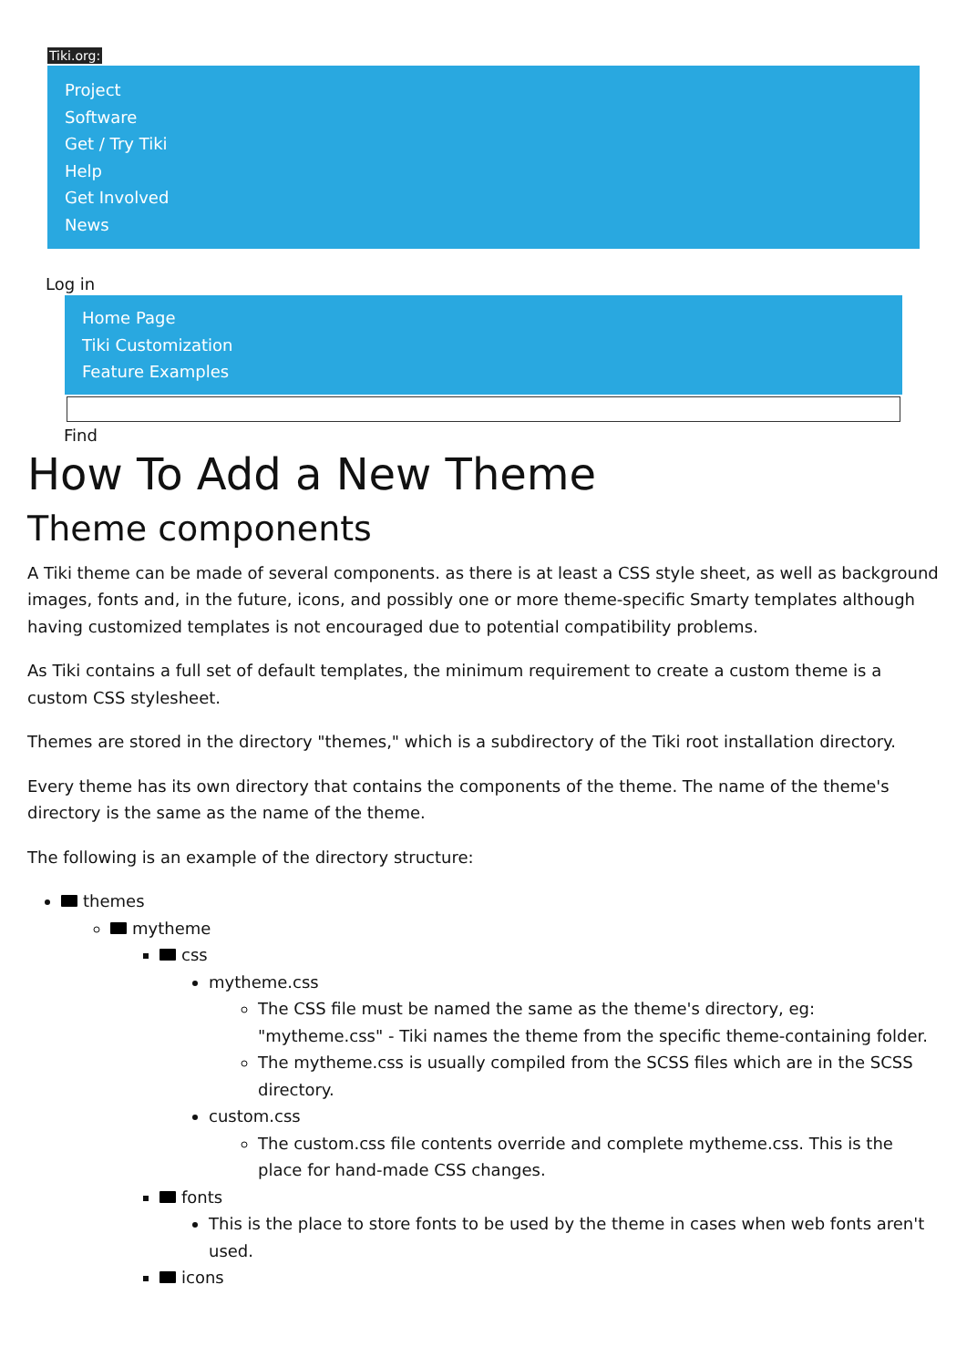Tiki.org:
Project
Software
Get / Try Tiki
Help
Get Involved
News
Log in
Home Page
Tiki Customization
Feature Examples
Find
How To Add a New Theme
Theme components
A Tiki theme can be made of several components. as there is at least a CSS style sheet, as well as background images, fonts and, in the future, icons, and possibly one or more theme-specific Smarty templates although having customized templates is not encouraged due to potential compatibility problems.
As Tiki contains a full set of default templates, the minimum requirement to create a custom theme is a custom CSS stylesheet.
Themes are stored in the directory "themes," which is a subdirectory of the Tiki root installation directory.
Every theme has its own directory that contains the components of the theme. The name of the theme's directory is the same as the name of the theme.
The following is an example of the directory structure:
themes
mytheme
css
mytheme.css
The CSS file must be named the same as the theme's directory, eg: "mytheme.css" - Tiki names the theme from the specific theme-containing folder.
The mytheme.css is usually compiled from the SCSS files which are in the SCSS directory.
custom.css
The custom.css file contents override and complete mytheme.css. This is the place for hand-made CSS changes.
fonts
This is the place to store fonts to be used by the theme in cases when web fonts aren't used.
icons